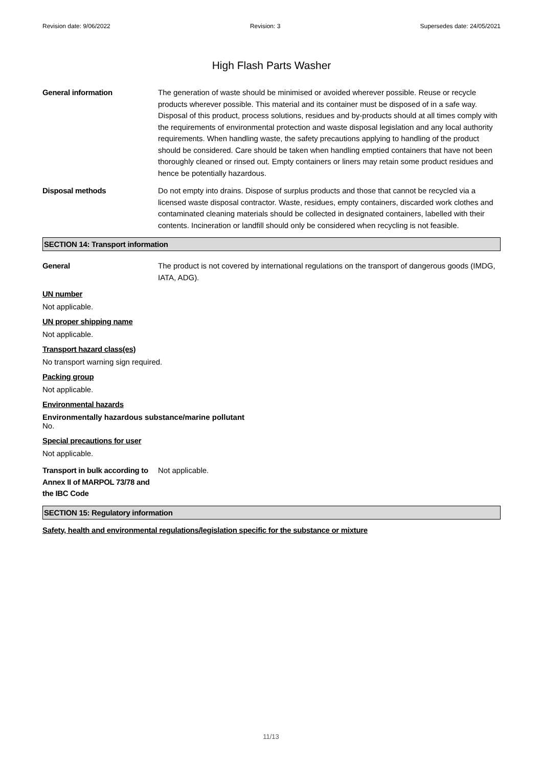Revision date: 9/06/2022 Revision: 3 Supersedes date: 24/05/2021
High Flash Parts Washer
General information The generation of waste should be minimised or avoided wherever possible. Reuse or recycle products wherever possible. This material and its container must be disposed of in a safe way. Disposal of this product, process solutions, residues and by-products should at all times comply with the requirements of environmental protection and waste disposal legislation and any local authority requirements. When handling waste, the safety precautions applying to handling of the product should be considered. Care should be taken when handling emptied containers that have not been thoroughly cleaned or rinsed out. Empty containers or liners may retain some product residues and hence be potentially hazardous.
Disposal methods Do not empty into drains. Dispose of surplus products and those that cannot be recycled via a licensed waste disposal contractor. Waste, residues, empty containers, discarded work clothes and contaminated cleaning materials should be collected in designated containers, labelled with their contents. Incineration or landfill should only be considered when recycling is not feasible.
SECTION 14: Transport information
General The product is not covered by international regulations on the transport of dangerous goods (IMDG, IATA, ADG).
UN number
Not applicable.
UN proper shipping name
Not applicable.
Transport hazard class(es)
No transport warning sign required.
Packing group
Not applicable.
Environmental hazards
Environmentally hazardous substance/marine pollutant
No.
Special precautions for user
Not applicable.
Transport in bulk according to Annex II of MARPOL 73/78 and the IBC Code
Not applicable.
SECTION 15: Regulatory information
Safety, health and environmental regulations/legislation specific for the substance or mixture
11/13